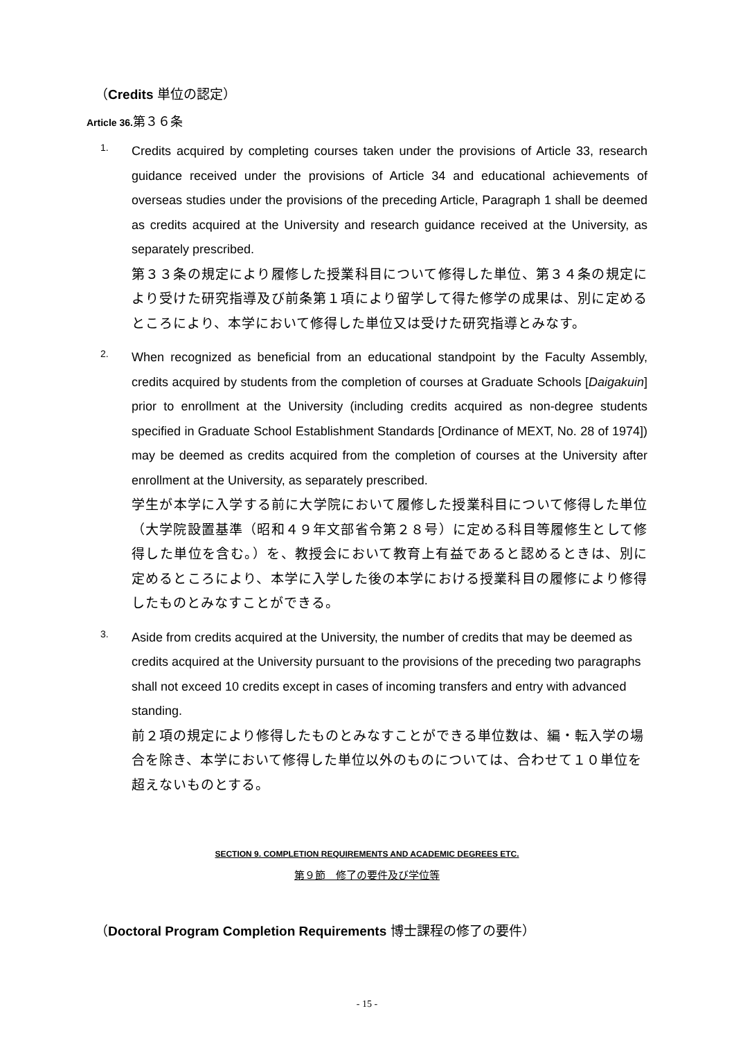（Credits 単位の認定）
Article 36. 第３６条
1.
Credits acquired by completing courses taken under the provisions of Article 33, research guidance received under the provisions of Article 34 and educational achievements of overseas studies under the provisions of the preceding Article, Paragraph 1 shall be deemed as credits acquired at the University and research guidance received at the University, as separately prescribed.
第３３条の規定により履修した授業科目について修得した単位、第３４条の規定により受けた研究指導及び前条第１項により留学して得た修学の成果は、別に定めるところにより、本学において修得した単位又は受けた研究指導とみなす。
2.
When recognized as beneficial from an educational standpoint by the Faculty Assembly, credits acquired by students from the completion of courses at Graduate Schools [Daigakuin] prior to enrollment at the University (including credits acquired as non-degree students specified in Graduate School Establishment Standards [Ordinance of MEXT, No. 28 of 1974]) may be deemed as credits acquired from the completion of courses at the University after enrollment at the University, as separately prescribed.
学生が本学に入学する前に大学院において履修した授業科目について修得した単位（大学院設置基準（昭和４９年文部省令第２８号）に定める科目等履修生として修得した単位を含む。）を、教授会において教育上有益であると認めるときは、別に定めるところにより、本学に入学した後の本学における授業科目の履修により修得したものとみなすことができる。
3.
Aside from credits acquired at the University, the number of credits that may be deemed as credits acquired at the University pursuant to the provisions of the preceding two paragraphs shall not exceed 10 credits except in cases of incoming transfers and entry with advanced standing.
前２項の規定により修得したものとみなすことができる単位数は、編・転入学の場合を除き、本学において修得した単位以外のものについては、合わせて１０単位を超えないものとする。
SECTION 9. COMPLETION REQUIREMENTS AND ACADEMIC DEGREES ETC.
第９節　修了の要件及び学位等
（Doctoral Program Completion Requirements 博士課程の修了の要件）
- 15 -